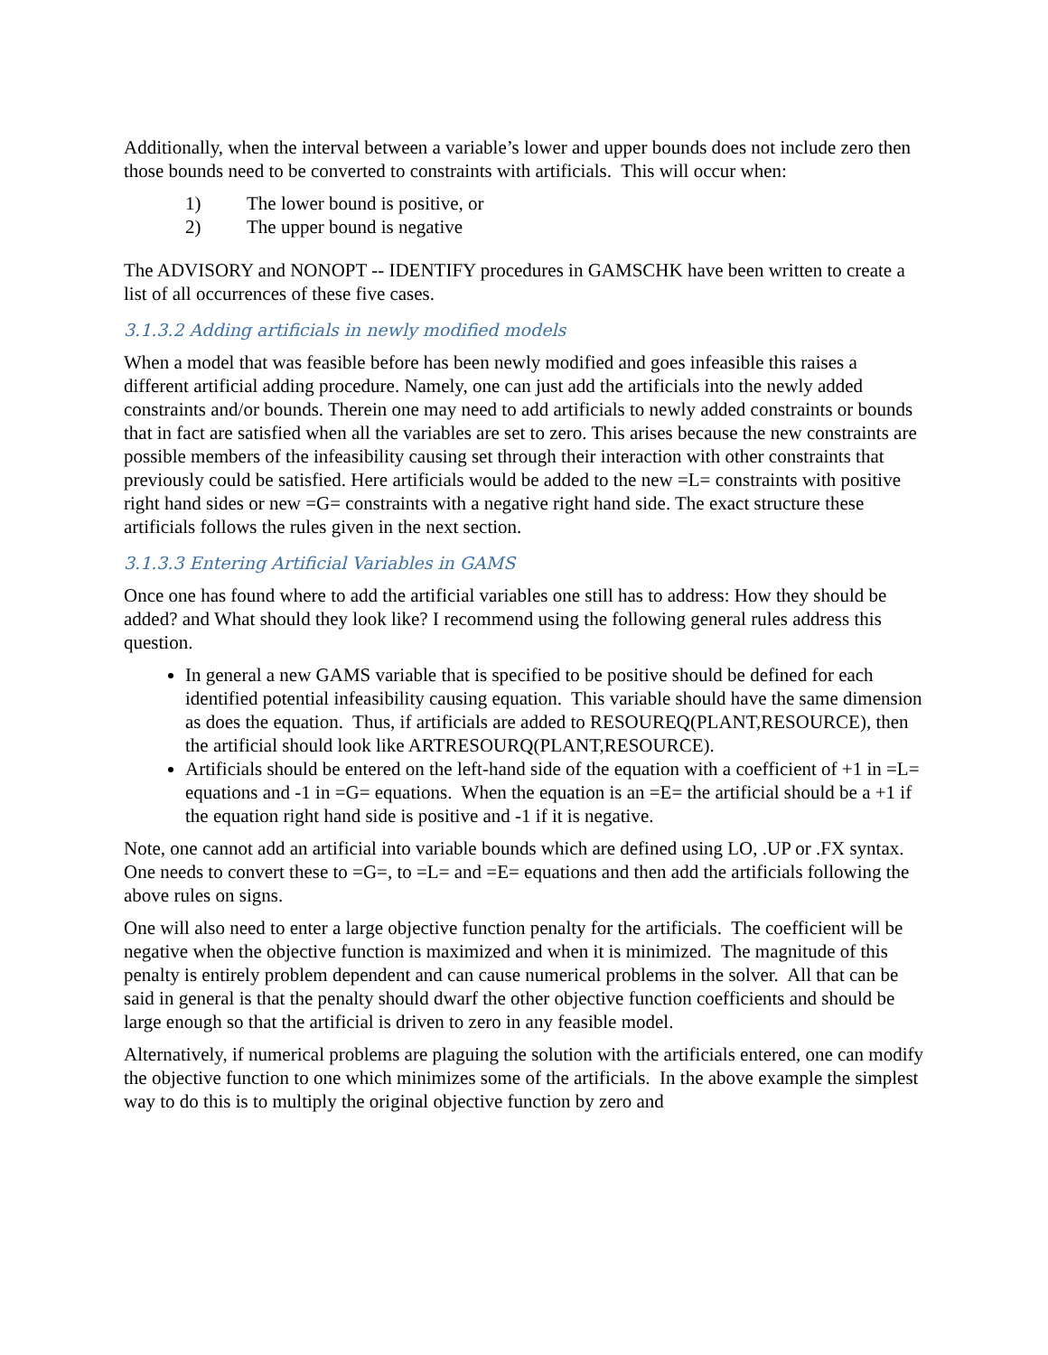Additionally, when the interval between a variable’s lower and upper bounds does not include zero then those bounds need to be converted to constraints with artificials. This will occur when:
1) The lower bound is positive, or
2) The upper bound is negative
The ADVISORY and NONOPT -- IDENTIFY procedures in GAMSCHK have been written to create a list of all occurrences of these five cases.
3.1.3.2 Adding artificials in newly modified models
When a model that was feasible before has been newly modified and goes infeasible this raises a different artificial adding procedure. Namely, one can just add the artificials into the newly added constraints and/or bounds. Therein one may need to add artificials to newly added constraints or bounds that in fact are satisfied when all the variables are set to zero. This arises because the new constraints are possible members of the infeasibility causing set through their interaction with other constraints that previously could be satisfied. Here artificials would be added to the new =L= constraints with positive right hand sides or new =G= constraints with a negative right hand side. The exact structure these artificials follows the rules given in the next section.
3.1.3.3 Entering Artificial Variables in GAMS
Once one has found where to add the artificial variables one still has to address: How they should be added? and What should they look like? I recommend using the following general rules address this question.
In general a new GAMS variable that is specified to be positive should be defined for each identified potential infeasibility causing equation. This variable should have the same dimension as does the equation. Thus, if artificials are added to RESOUREQ(PLANT,RESOURCE), then the artificial should look like ARTRESOURQ(PLANT,RESOURCE).
Artificials should be entered on the left-hand side of the equation with a coefficient of +1 in =L= equations and -1 in =G= equations. When the equation is an =E= the artificial should be a +1 if the equation right hand side is positive and -1 if it is negative.
Note, one cannot add an artificial into variable bounds which are defined using LO, .UP or .FX syntax. One needs to convert these to =G=, to =L= and =E= equations and then add the artificials following the above rules on signs.
One will also need to enter a large objective function penalty for the artificials. The coefficient will be negative when the objective function is maximized and when it is minimized. The magnitude of this penalty is entirely problem dependent and can cause numerical problems in the solver. All that can be said in general is that the penalty should dwarf the other objective function coefficients and should be large enough so that the artificial is driven to zero in any feasible model.
Alternatively, if numerical problems are plaguing the solution with the artificials entered, one can modify the objective function to one which minimizes some of the artificials. In the above example the simplest way to do this is to multiply the original objective function by zero and